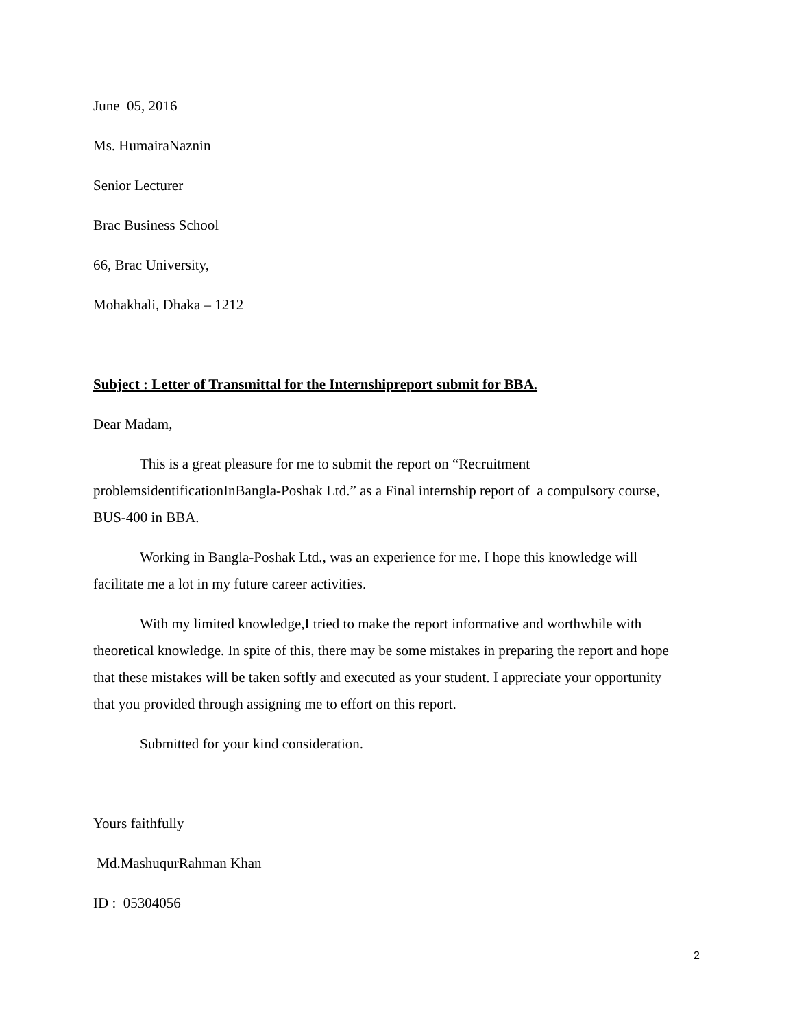June 05, 2016
Ms. HumairaNaznin
Senior Lecturer
Brac Business School
66, Brac University,
Mohakhali, Dhaka – 1212
Subject : Letter of Transmittal for the Internshipreport submit for BBA.
Dear Madam,
This is a great pleasure for me to submit the report on “Recruitment problemsidentificationInBangla-Poshak Ltd.” as a Final internship report of a compulsory course, BUS-400 in BBA.
Working in Bangla-Poshak Ltd., was an experience for me. I hope this knowledge will facilitate me a lot in my future career activities.
With my limited knowledge,I tried to make the report informative and worthwhile with theoretical knowledge. In spite of this, there may be some mistakes in preparing the report and hope that these mistakes will be taken softly and executed as your student. I appreciate your opportunity that you provided through assigning me to effort on this report.
Submitted for your kind consideration.
Yours faithfully
Md.MashuqurRahman Khan
ID : 05304056
2